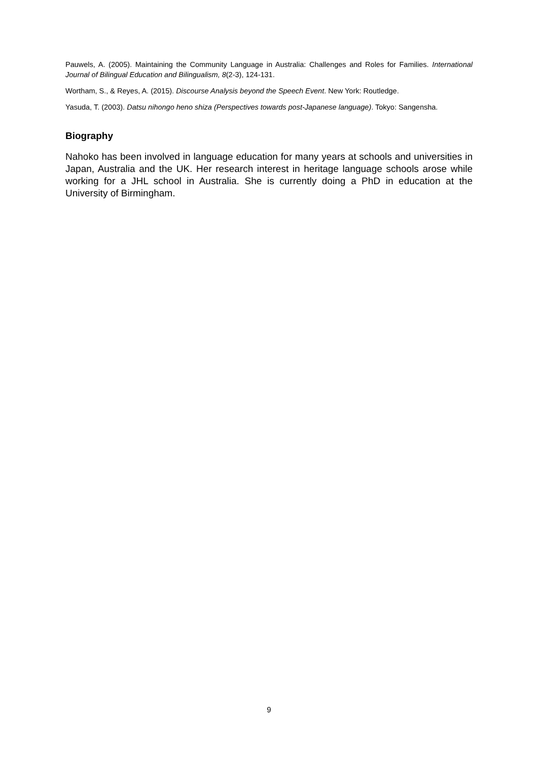Pauwels, A. (2005). Maintaining the Community Language in Australia: Challenges and Roles for Families. International Journal of Bilingual Education and Bilingualism, 8(2-3), 124-131.
Wortham, S., & Reyes, A. (2015). Discourse Analysis beyond the Speech Event. New York: Routledge.
Yasuda, T. (2003). Datsu nihongo heno shiza (Perspectives towards post-Japanese language). Tokyo: Sangensha.
Biography
Nahoko has been involved in language education for many years at schools and universities in Japan, Australia and the UK. Her research interest in heritage language schools arose while working for a JHL school in Australia. She is currently doing a PhD in education at the University of Birmingham.
9